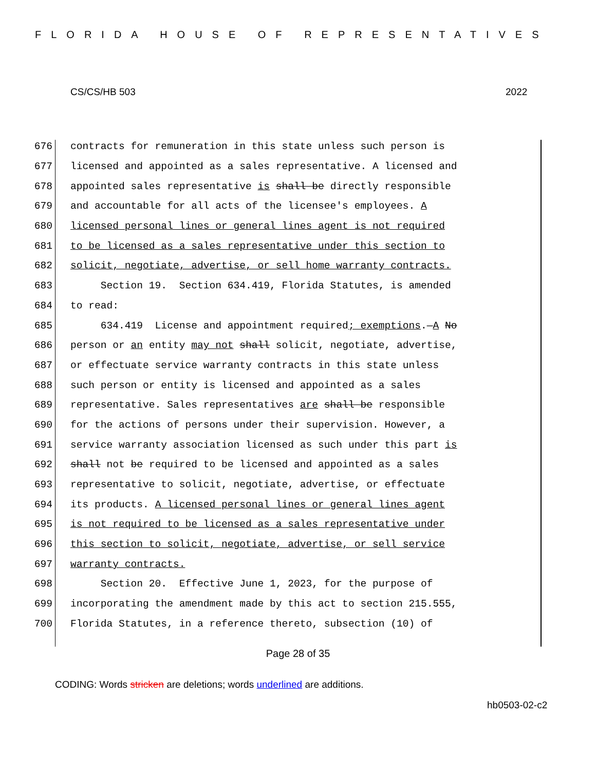FLORIDA HOUSE OF REPRESENTATIVES
CS/CS/HB 503 2022
676 contracts for remuneration in this state unless such person is
677 licensed and appointed as a sales representative. A licensed and
678 appointed sales representative is shall be directly responsible
679 and accountable for all acts of the licensee's employees. A
680 licensed personal lines or general lines agent is not required
681 to be licensed as a sales representative under this section to
682 solicit, negotiate, advertise, or sell home warranty contracts.
683 Section 19. Section 634.419, Florida Statutes, is amended
684 to read:
685 634.419 License and appointment required; exemptions.—A No
686 person or an entity may not shall solicit, negotiate, advertise,
687 or effectuate service warranty contracts in this state unless
688 such person or entity is licensed and appointed as a sales
689 representative. Sales representatives are shall be responsible
690 for the actions of persons under their supervision. However, a
691 service warranty association licensed as such under this part is
692 shall not be required to be licensed and appointed as a sales
693 representative to solicit, negotiate, advertise, or effectuate
694 its products. A licensed personal lines or general lines agent
695 is not required to be licensed as a sales representative under
696 this section to solicit, negotiate, advertise, or sell service
697 warranty contracts.
698 Section 20. Effective June 1, 2023, for the purpose of
699 incorporating the amendment made by this act to section 215.555,
700 Florida Statutes, in a reference thereto, subsection (10) of
Page 28 of 35
CODING: Words stricken are deletions; words underlined are additions.
hb0503-02-c2